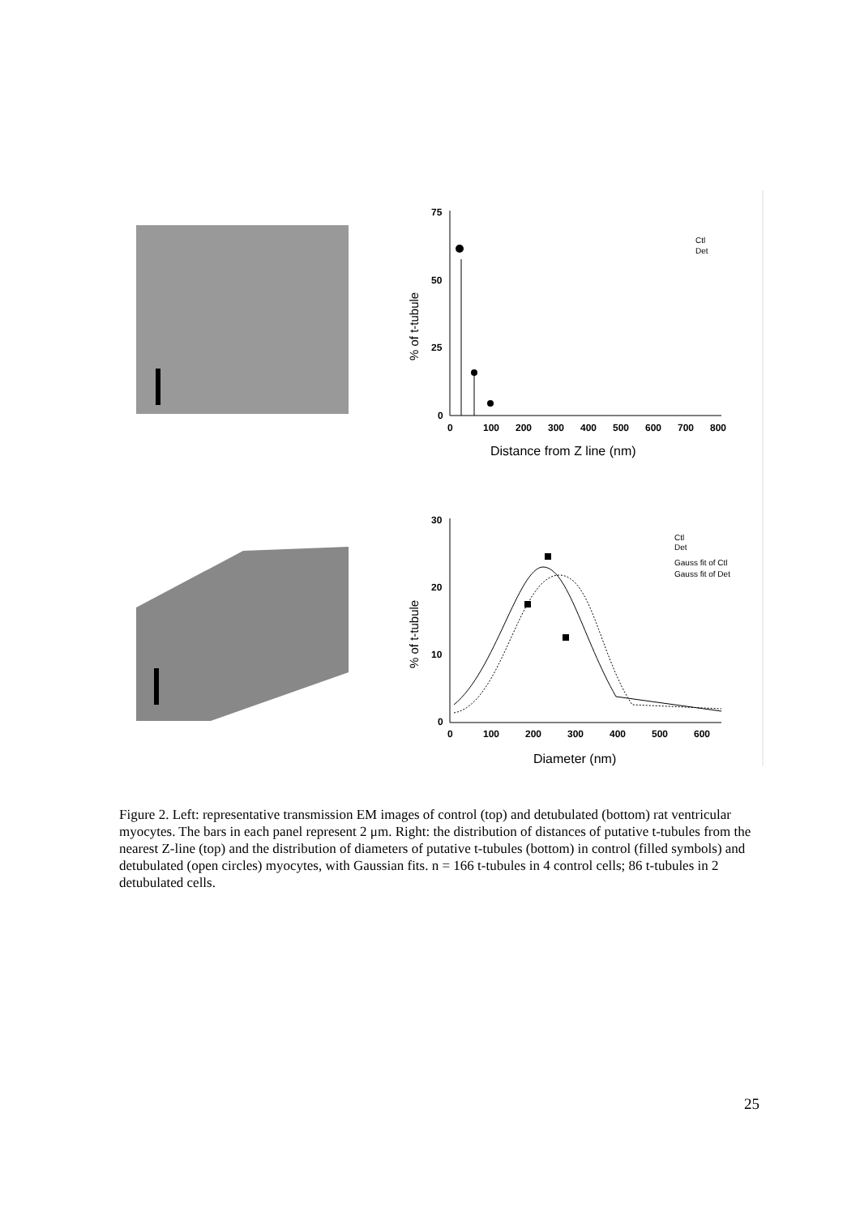75
50
25
0
0
100
200
300
400
500
600
700
800
30
20
10
0
0
100
200
300
400
500
600
Distance from Z line (nm)
Diameter (nm)
% of t-tubule
% of t-tubule
Ctl
Det
Ctl
Det
Gauss fit of Ctl
Gauss fit of Det
Figure 2. Left: representative transmission EM images of control (top) and detubulated (bottom) rat ventricular myocytes. The bars in each panel represent 2 μm. Right: the distribution of distances of putative t-tubules from the nearest Z-line (top) and the distribution of diameters of putative t-tubules (bottom) in control (filled symbols) and detubulated (open circles) myocytes, with Gaussian fits. n = 166 t-tubules in 4 control cells; 86 t-tubules in 2 detubulated cells.
25